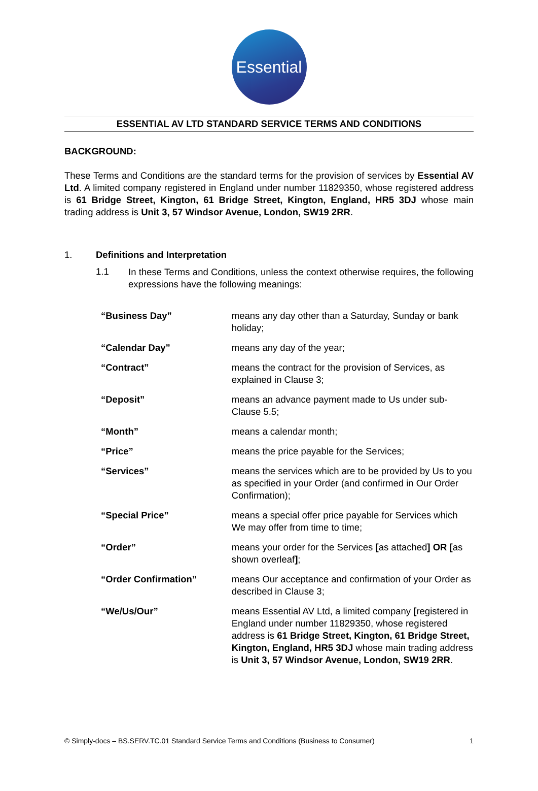Essential
ESSENTIAL AV LTD STANDARD SERVICE TERMS AND CONDITIONS
BACKGROUND:
These Terms and Conditions are the standard terms for the provision of services by Essential AV Ltd. A limited company registered in England under number 11829350, whose registered address is 61 Bridge Street, Kington, 61 Bridge Street, Kington, England, HR5 3DJ whose main trading address is Unit 3, 57 Windsor Avenue, London, SW19 2RR.
1. Definitions and Interpretation
1.1
In these Terms and Conditions, unless the context otherwise requires, the following expressions have the following meanings:
| “Business Day” | means any day other than a Saturday, Sunday or bank holiday; |
| “Calendar Day” | means any day of the year; |
| “Contract” | means the contract for the provision of Services, as explained in Clause 3; |
| “Deposit” | means an advance payment made to Us under sub-Clause 5.5; |
| “Month” | means a calendar month; |
| “Price” | means the price payable for the Services; |
| “Services” | means the services which are to be provided by Us to you as specified in your Order (and confirmed in Our Order Confirmation); |
| “Special Price” | means a special offer price payable for Services which We may offer from time to time; |
| “Order” | means your order for the Services [ as attached ] OR [ as shown overleaf ] ; |
| “Order Confirmation” | means Our acceptance and confirmation of your Order as described in Clause 3; |
| “We/Us/Our” | means Essential AV Ltd, a limited company [ registered in England under number 11829350, whose registered address is 61 Bridge Street, Kington, 61 Bridge Street, Kington, England, HR5 3DJ whose main trading address is Unit 3, 57 Windsor Avenue, London, SW19 2RR . |
© Simply-docs – BS.SERV.TC.01 Standard Service Terms and Conditions (Business to Consumer) 1